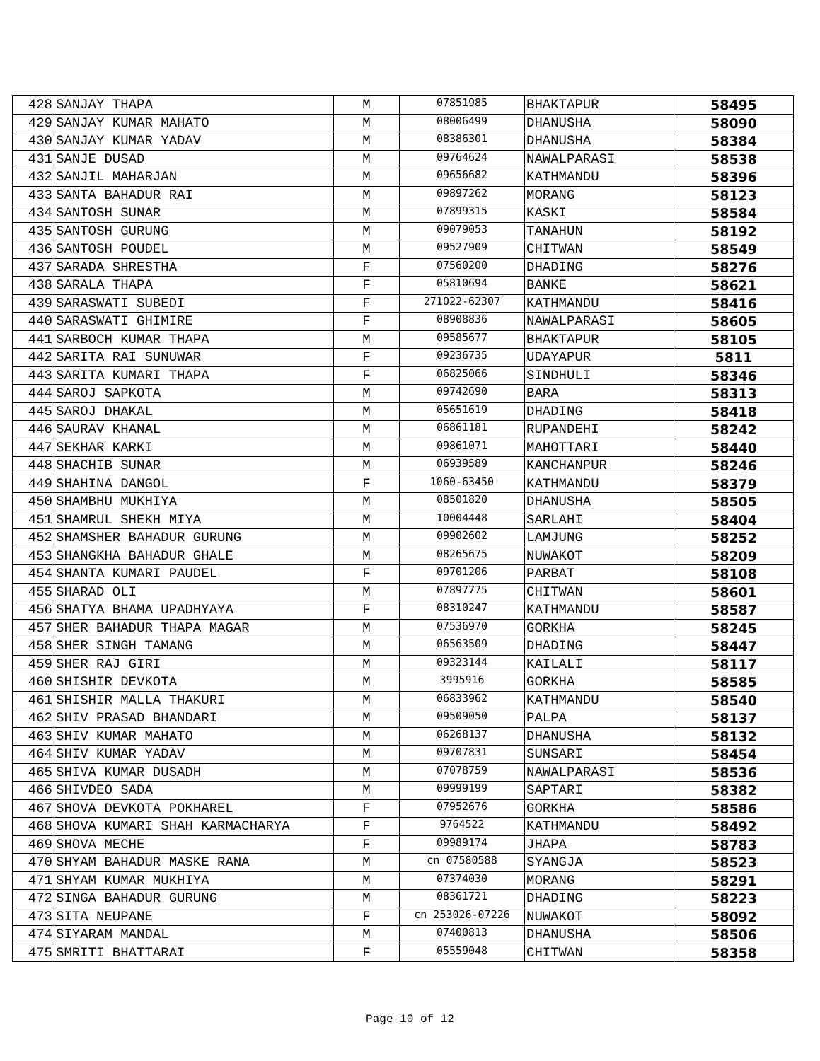| 428 | SANJAY THAPA | M | 07851985 | BHAKTAPUR | 58495 |
| 429 | SANJAY KUMAR MAHATO | M | 08006499 | DHANUSHA | 58090 |
| 430 | SANJAY KUMAR YADAV | M | 08386301 | DHANUSHA | 58384 |
| 431 | SANJE DUSAD | M | 09764624 | NAWALPARASI | 58538 |
| 432 | SANJIL MAHARJAN | M | 09656682 | KATHMANDU | 58396 |
| 433 | SANTA BAHADUR RAI | M | 09897262 | MORANG | 58123 |
| 434 | SANTOSH SUNAR | M | 07899315 | KASKI | 58584 |
| 435 | SANTOSH GURUNG | M | 09079053 | TANAHUN | 58192 |
| 436 | SANTOSH POUDEL | M | 09527909 | CHITWAN | 58549 |
| 437 | SARADA SHRESTHA | F | 07560200 | DHADING | 58276 |
| 438 | SARALA THAPA | F | 05810694 | BANKE | 58621 |
| 439 | SARASWATI SUBEDI | F | 271022-62307 | KATHMANDU | 58416 |
| 440 | SARASWATI GHIMIRE | F | 08908836 | NAWALPARASI | 58605 |
| 441 | SARBOCH KUMAR THAPA | M | 09585677 | BHAKTAPUR | 58105 |
| 442 | SARITA RAI SUNUWAR | F | 09236735 | UDAYAPUR | 5811 |
| 443 | SARITA KUMARI THAPA | F | 06825066 | SINDHULI | 58346 |
| 444 | SAROJ SAPKOTA | M | 09742690 | BARA | 58313 |
| 445 | SAROJ DHAKAL | M | 05651619 | DHADING | 58418 |
| 446 | SAURAV KHANAL | M | 06861181 | RUPANDEHI | 58242 |
| 447 | SEKHAR KARKI | M | 09861071 | MAHOTTARI | 58440 |
| 448 | SHACHIB SUNAR | M | 06939589 | KANCHANPUR | 58246 |
| 449 | SHAHINA DANGOL | F | 1060-63450 | KATHMANDU | 58379 |
| 450 | SHAMBHU MUKHIYA | M | 08501820 | DHANUSHA | 58505 |
| 451 | SHAMRUL SHEKH MIYA | M | 10004448 | SARLAHI | 58404 |
| 452 | SHAMSHER BAHADUR GURUNG | M | 09902602 | LAMJUNG | 58252 |
| 453 | SHANGKHA BAHADUR GHALE | M | 08265675 | NUWAKOT | 58209 |
| 454 | SHANTA KUMARI PAUDEL | F | 09701206 | PARBAT | 58108 |
| 455 | SHARAD OLI | M | 07897775 | CHITWAN | 58601 |
| 456 | SHATYA BHAMA UPADHYAYA | F | 08310247 | KATHMANDU | 58587 |
| 457 | SHER BAHADUR THAPA MAGAR | M | 07536970 | GORKHA | 58245 |
| 458 | SHER SINGH TAMANG | M | 06563509 | DHADING | 58447 |
| 459 | SHER RAJ GIRI | M | 09323144 | KAILALI | 58117 |
| 460 | SHISHIR DEVKOTA | M | 3995916 | GORKHA | 58585 |
| 461 | SHISHIR MALLA THAKURI | M | 06833962 | KATHMANDU | 58540 |
| 462 | SHIV PRASAD BHANDARI | M | 09509050 | PALPA | 58137 |
| 463 | SHIV KUMAR MAHATO | M | 06268137 | DHANUSHA | 58132 |
| 464 | SHIV KUMAR YADAV | M | 09707831 | SUNSARI | 58454 |
| 465 | SHIVA KUMAR DUSADH | M | 07078759 | NAWALPARASI | 58536 |
| 466 | SHIVDEO SADA | M | 09999199 | SAPTARI | 58382 |
| 467 | SHOVA DEVKOTA POKHAREL | F | 07952676 | GORKHA | 58586 |
| 468 | SHOVA KUMARI SHAH KARMACHARYA | F | 9764522 | KATHMANDU | 58492 |
| 469 | SHOVA MECHE | F | 09989174 | JHAPA | 58783 |
| 470 | SHYAM BAHADUR MASKE RANA | M | cn 07580588 | SYANGJA | 58523 |
| 471 | SHYAM KUMAR MUKHIYA | M | 07374030 | MORANG | 58291 |
| 472 | SINGA BAHADUR GURUNG | M | 08361721 | DHADING | 58223 |
| 473 | SITA NEUPANE | F | cn 253026-07226 | NUWAKOT | 58092 |
| 474 | SIYARAM MANDAL | M | 07400813 | DHANUSHA | 58506 |
| 475 | SMRITI BHATTARAI | F | 05559048 | CHITWAN | 58358 |
Page 10 of 12